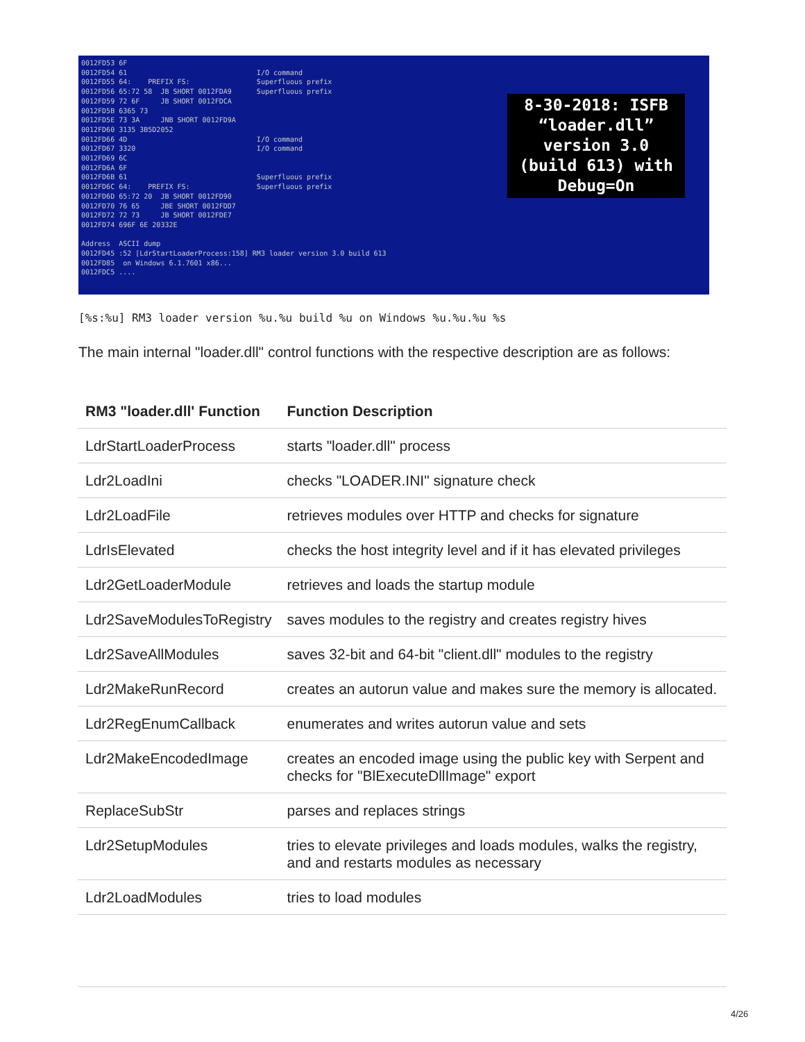0012FD53 6F
0012FD54 61                               I/O command
0012FD55 64:    PREFIX FS:                Superfluous prefix
0012FD56 65:72 58  JB SHORT 0012FDA9      Superfluous prefix
0012FD59 72 6F     JB SHORT 0012FDCA
0012FD5B 6365 73
0012FD5E 73 3A     JNB SHORT 0012FD9A
0012FD60 3135 3B5D2052
0012FD66 4D                               I/O command
0012FD67 3320                             I/O command
0012FD69 6C
0012FD6A 6F
0012FD6B 61                               Superfluous prefix
0012FD6C 64:    PREFIX FS:                Superfluous prefix
0012FD6D 65:72 20  JB SHORT 0012FD90
0012FD70 76 65     JBE SHORT 0012FDD7
0012FD72 72 73     JB SHORT 0012FDE7
0012FD74 696F 6E 20332E

Address  ASCII dump
0012FD45 :52 [LdrStartLoaderProcess:158] RM3 loader version 3.0 build 613
0012FD85  on Windows 6.1.7601 x86...
0012FDC5 ....
8-30-2018: ISFB
“loader.dll”
version 3.0
(build 613) with
Debug=On
[%s:%u] RM3 loader version %u.%u build %u on Windows %u.%u.%u %s
The main internal "loader.dll" control functions with the respective description are as follows:
| RM3 "loader.dll' Function | Function Description |
| --- | --- |
| LdrStartLoaderProcess | starts "loader.dll" process |
| Ldr2LoadIni | checks "LOADER.INI" signature check |
| Ldr2LoadFile | retrieves modules over HTTP and checks for signature |
| LdrIsElevated | checks the host integrity level and if it has elevated privileges |
| Ldr2GetLoaderModule | retrieves and loads the startup module |
| Ldr2SaveModulesToRegistry | saves modules to the registry and creates registry hives |
| Ldr2SaveAllModules | saves 32-bit and 64-bit "client.dll" modules to the registry |
| Ldr2MakeRunRecord | creates an autorun value and makes sure the memory is allocated. |
| Ldr2RegEnumCallback | enumerates and writes autorun value and sets |
| Ldr2MakeEncodedImage | creates an encoded image using the public key with Serpent and checks for "BlExecuteDllImage" export |
| ReplaceSubStr | parses and replaces strings |
| Ldr2SetupModules | tries to elevate privileges and loads modules, walks the registry, and and restarts modules as necessary |
| Ldr2LoadModules | tries to load modules |
4/26